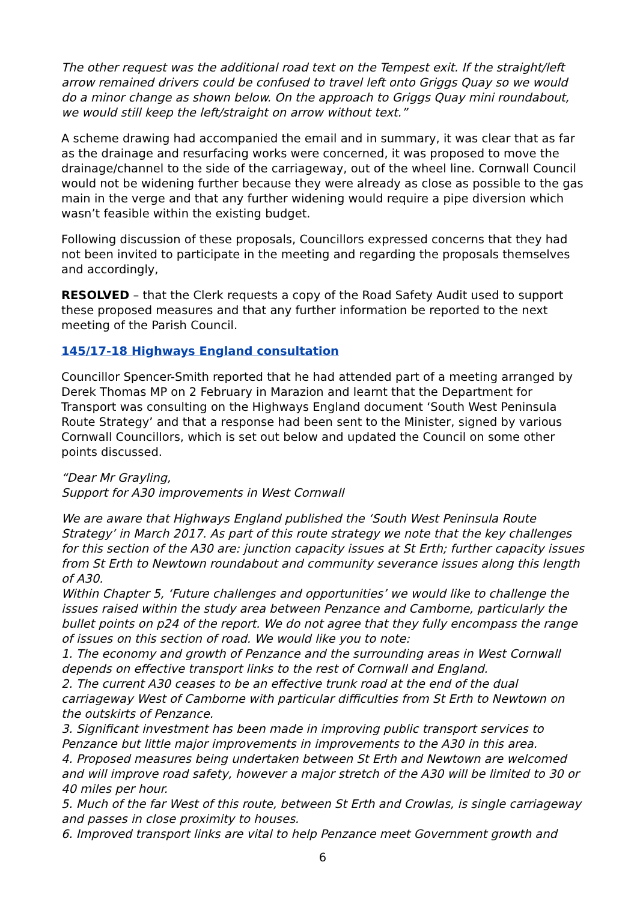The other request was the additional road text on the Tempest exit. If the straight/left arrow remained drivers could be confused to travel left onto Griggs Quay so we would do a minor change as shown below. On the approach to Griggs Quay mini roundabout, we would still keep the left/straight on arrow without text.”
A scheme drawing had accompanied the email and in summary, it was clear that as far as the drainage and resurfacing works were concerned, it was proposed to move the drainage/channel to the side of the carriageway, out of the wheel line. Cornwall Council would not be widening further because they were already as close as possible to the gas main in the verge and that any further widening would require a pipe diversion which wasn’t feasible within the existing budget.
Following discussion of these proposals, Councillors expressed concerns that they had not been invited to participate in the meeting and regarding the proposals themselves and accordingly,
RESOLVED – that the Clerk requests a copy of the Road Safety Audit used to support these proposed measures and that any further information be reported to the next meeting of the Parish Council.
145/17-18 Highways England consultation
Councillor Spencer-Smith reported that he had attended part of a meeting arranged by Derek Thomas MP on 2 February in Marazion and learnt that the Department for Transport was consulting on the Highways England document ‘South West Peninsula Route Strategy’ and that a response had been sent to the Minister, signed by various Cornwall Councillors, which is set out below and updated the Council on some other points discussed.
“Dear Mr Grayling,
Support for A30 improvements in West Cornwall
We are aware that Highways England published the ‘South West Peninsula Route Strategy’ in March 2017. As part of this route strategy we note that the key challenges for this section of the A30 are: junction capacity issues at St Erth; further capacity issues from St Erth to Newtown roundabout and community severance issues along this length of A30.
Within Chapter 5, ‘Future challenges and opportunities’ we would like to challenge the issues raised within the study area between Penzance and Camborne, particularly the bullet points on p24 of the report. We do not agree that they fully encompass the range of issues on this section of road. We would like you to note:
1. The economy and growth of Penzance and the surrounding areas in West Cornwall depends on effective transport links to the rest of Cornwall and England.
2. The current A30 ceases to be an effective trunk road at the end of the dual carriageway West of Camborne with particular difficulties from St Erth to Newtown on the outskirts of Penzance.
3. Significant investment has been made in improving public transport services to Penzance but little major improvements in improvements to the A30 in this area.
4. Proposed measures being undertaken between St Erth and Newtown are welcomed and will improve road safety, however a major stretch of the A30 will be limited to 30 or 40 miles per hour.
5. Much of the far West of this route, between St Erth and Crowlas, is single carriageway and passes in close proximity to houses.
6. Improved transport links are vital to help Penzance meet Government growth and
6